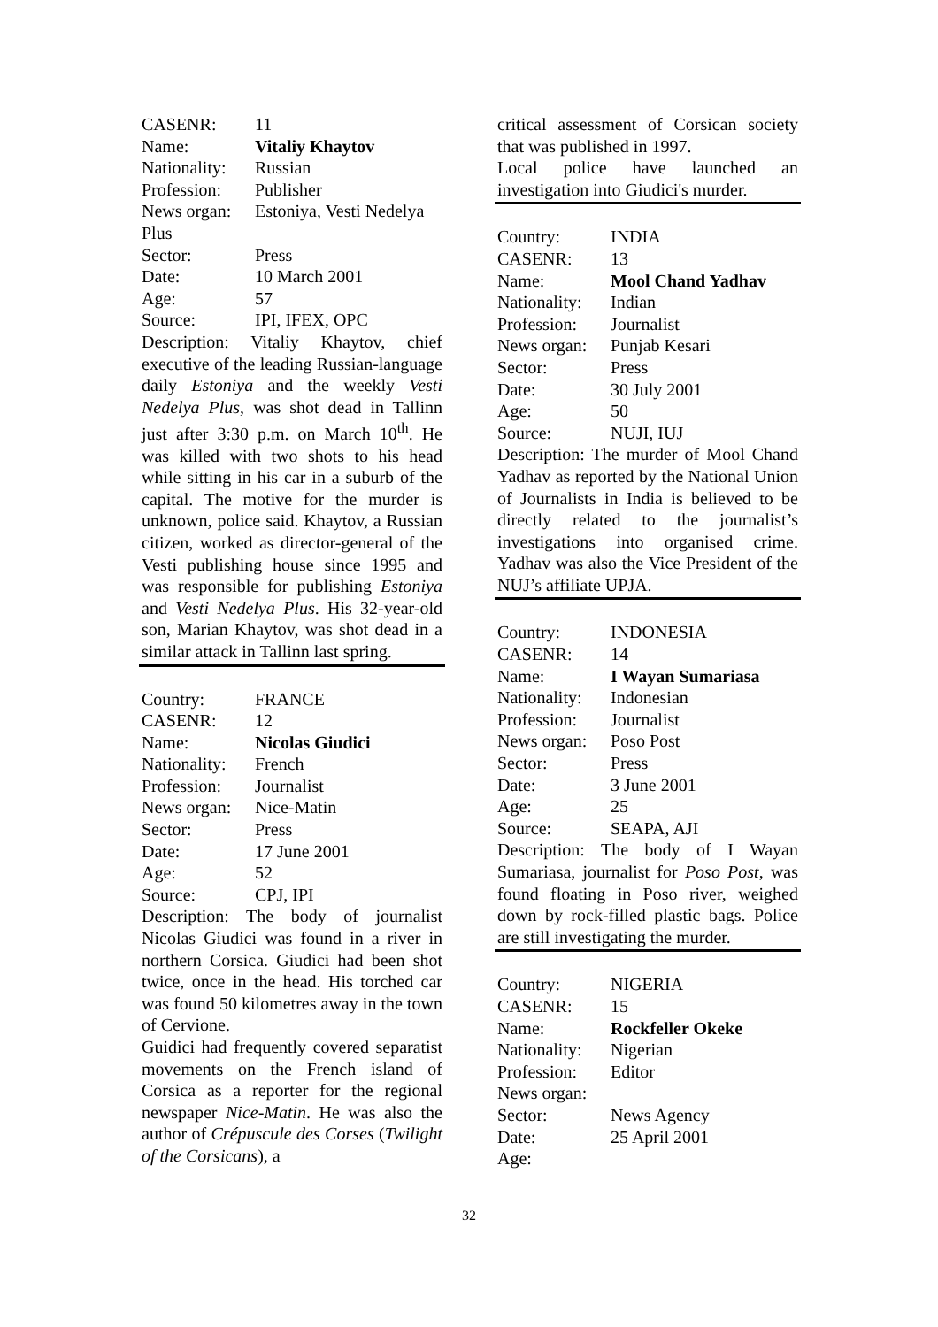CASENR: 11
Name: Vitaliy Khaytov
Nationality: Russian
Profession: Publisher
News organ: Estoniya, Vesti Nedelya
Plus
Sector: Press
Date: 10 March 2001
Age: 57
Source: IPI, IFEX, OPC
Description: Vitaliy Khaytov, chief executive of the leading Russian-language daily Estoniya and the weekly Vesti Nedelya Plus, was shot dead in Tallinn just after 3:30 p.m. on March 10<sup>th</sup>. He was killed with two shots to his head while sitting in his car in a suburb of the capital. The motive for the murder is unknown, police said. Khaytov, a Russian citizen, worked as director-general of the Vesti publishing house since 1995 and was responsible for publishing Estoniya and Vesti Nedelya Plus. His 32-year-old son, Marian Khaytov, was shot dead in a similar attack in Tallinn last spring.
Country: FRANCE
CASENR: 12
Name: Nicolas Giudici
Nationality: French
Profession: Journalist
News organ: Nice-Matin
Sector: Press
Date: 17 June 2001
Age: 52
Source: CPJ, IPI
Description: The body of journalist Nicolas Giudici was found in a river in northern Corsica. Giudici had been shot twice, once in the head. His torched car was found 50 kilometres away in the town of Cervione.
Guidici had frequently covered separatist movements on the French island of Corsica as a reporter for the regional newspaper Nice-Matin. He was also the author of Crépuscule des Corses (Twilight of the Corsicans), a
critical assessment of Corsican society that was published in 1997.
Local police have launched an investigation into Giudici's murder.
Country: INDIA
CASENR: 13
Name: Mool Chand Yadhav
Nationality: Indian
Profession: Journalist
News organ: Punjab Kesari
Sector: Press
Date: 30 July 2001
Age: 50
Source: NUJI, IUJ
Description: The murder of Mool Chand Yadhav as reported by the National Union of Journalists in India is believed to be directly related to the journalist’s investigations into organised crime. Yadhav was also the Vice President of the NUJ’s affiliate UPJA.
Country: INDONESIA
CASENR: 14
Name: I Wayan Sumariasa
Nationality: Indonesian
Profession: Journalist
News organ: Poso Post
Sector: Press
Date: 3 June 2001
Age: 25
Source: SEAPA, AJI
Description: The body of I Wayan Sumariasa, journalist for Poso Post, was found floating in Poso river, weighed down by rock-filled plastic bags. Police are still investigating the murder.
Country: NIGERIA
CASENR: 15
Name: Rockfeller Okeke
Nationality: Nigerian
Profession: Editor
News organ:
Sector: News Agency
Date: 25 April 2001
Age:
32